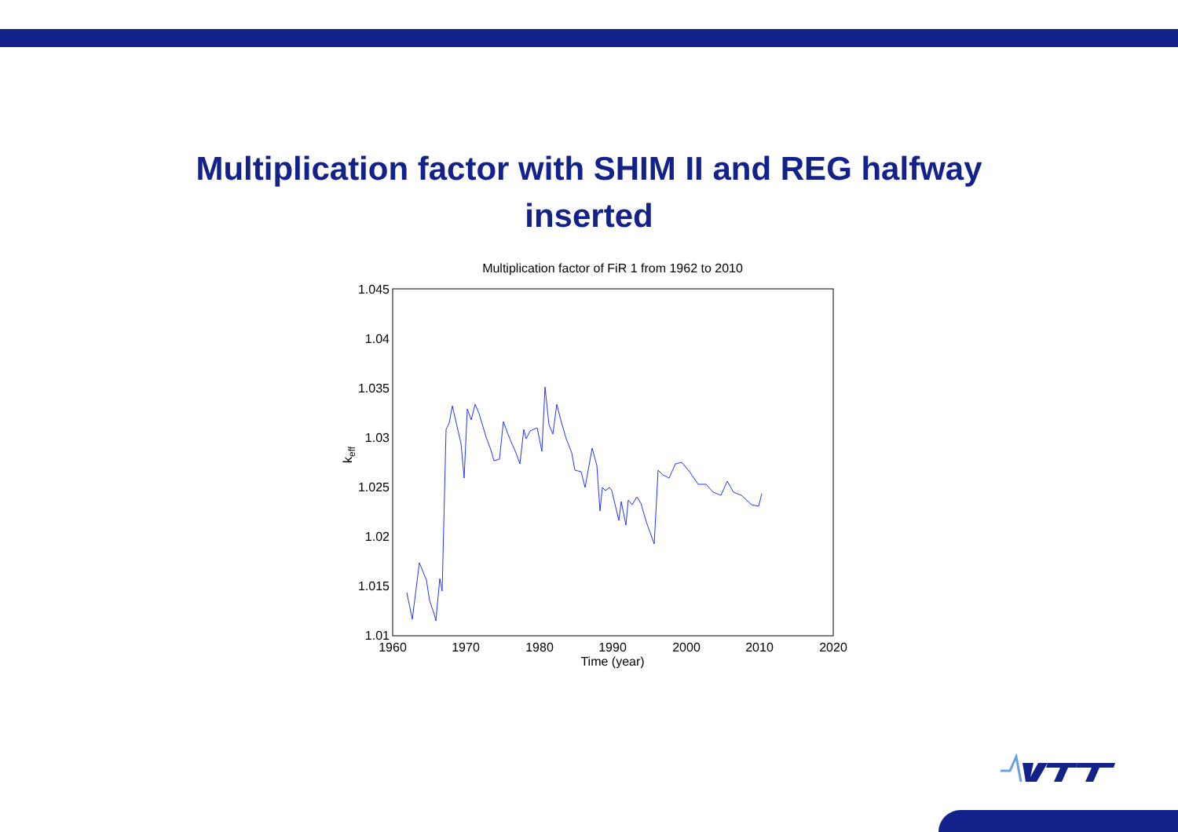Multiplication factor with SHIM II and REG halfway
inserted
Multiplication factor of FiR 1 from 1962 to 2010
1.045
1.04
1.035
1.03
1.025
1.02
1.015
1.01
1960
1970
1980
1990
2000
2010
2020
Time (year)
keff